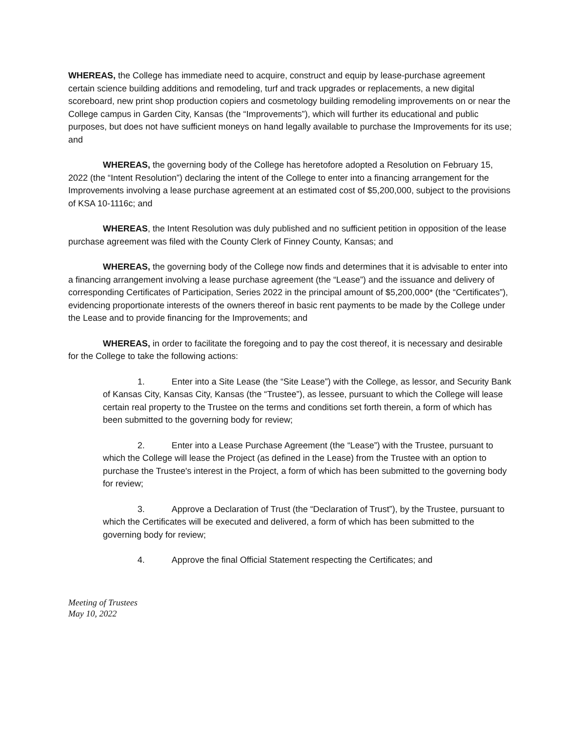WHEREAS, the College has immediate need to acquire, construct and equip by lease-purchase agreement certain science building additions and remodeling, turf and track upgrades or replacements, a new digital scoreboard, new print shop production copiers and cosmetology building remodeling improvements on or near the College campus in Garden City, Kansas (the “Improvements”), which will further its educational and public purposes, but does not have sufficient moneys on hand legally available to purchase the Improvements for its use; and
WHEREAS, the governing body of the College has heretofore adopted a Resolution on February 15, 2022 (the “Intent Resolution”) declaring the intent of the College to enter into a financing arrangement for the Improvements involving a lease purchase agreement at an estimated cost of $5,200,000, subject to the provisions of KSA 10-1116c; and
WHEREAS, the Intent Resolution was duly published and no sufficient petition in opposition of the lease purchase agreement was filed with the County Clerk of Finney County, Kansas; and
WHEREAS, the governing body of the College now finds and determines that it is advisable to enter into a financing arrangement involving a lease purchase agreement (the “Lease”) and the issuance and delivery of corresponding Certificates of Participation, Series 2022 in the principal amount of $5,200,000* (the “Certificates”), evidencing proportionate interests of the owners thereof in basic rent payments to be made by the College under the Lease and to provide financing for the Improvements; and
WHEREAS, in order to facilitate the foregoing and to pay the cost thereof, it is necessary and desirable for the College to take the following actions:
1. Enter into a Site Lease (the “Site Lease”) with the College, as lessor, and Security Bank of Kansas City, Kansas City, Kansas (the “Trustee”), as lessee, pursuant to which the College will lease certain real property to the Trustee on the terms and conditions set forth therein, a form of which has been submitted to the governing body for review;
2. Enter into a Lease Purchase Agreement (the “Lease”) with the Trustee, pursuant to which the College will lease the Project (as defined in the Lease) from the Trustee with an option to purchase the Trustee's interest in the Project, a form of which has been submitted to the governing body for review;
3. Approve a Declaration of Trust (the “Declaration of Trust”), by the Trustee, pursuant to which the Certificates will be executed and delivered, a form of which has been submitted to the governing body for review;
4. Approve the final Official Statement respecting the Certificates; and
Meeting of Trustees
May 10, 2022